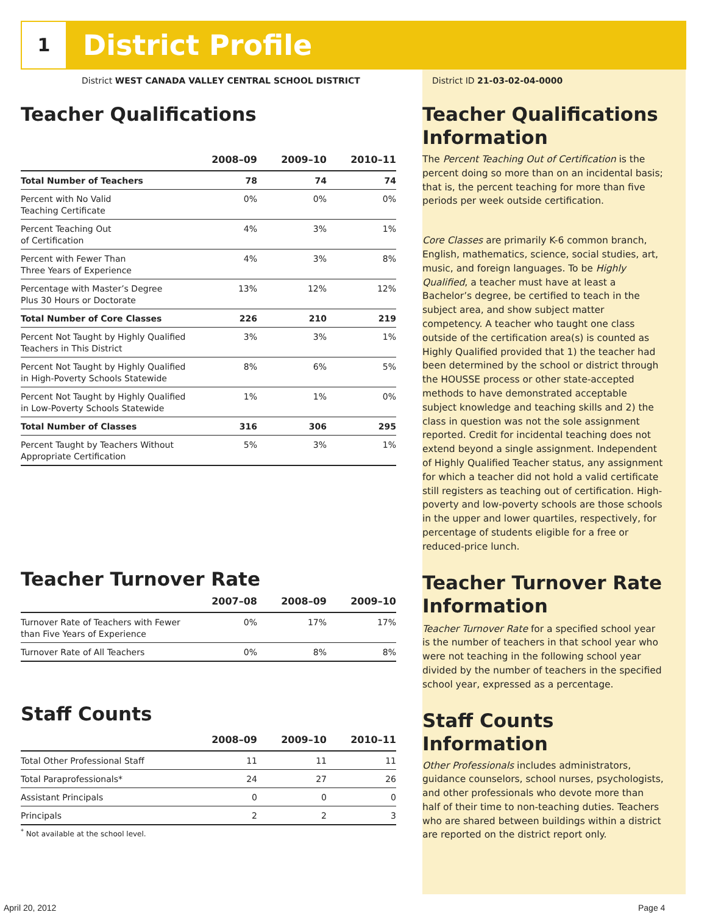1 District Profile
District WEST CANADA VALLEY CENTRAL SCHOOL DISTRICT
Teacher Qualifications
| | 2008–09 | 2009–10 | 2010–11 |
| --- | --- | --- | --- |
| Total Number of Teachers | 78 | 74 | 74 |
| Percent with No Valid Teaching Certificate | 0% | 0% | 0% |
| Percent Teaching Out of Certification | 4% | 3% | 1% |
| Percent with Fewer Than Three Years of Experience | 4% | 3% | 8% |
| Percentage with Master’s Degree Plus 30 Hours or Doctorate | 13% | 12% | 12% |
| Total Number of Core Classes | 226 | 210 | 219 |
| Percent Not Taught by Highly Qualified Teachers in This District | 3% | 3% | 1% |
| Percent Not Taught by Highly Qualified in High-Poverty Schools Statewide | 8% | 6% | 5% |
| Percent Not Taught by Highly Qualified in Low-Poverty Schools Statewide | 1% | 1% | 0% |
| Total Number of Classes | 316 | 306 | 295 |
| Percent Taught by Teachers Without Appropriate Certification | 5% | 3% | 1% |
Teacher Turnover Rate
| | 2007–08 | 2008–09 | 2009–10 |
| --- | --- | --- | --- |
| Turnover Rate of Teachers with Fewer than Five Years of Experience | 0% | 17% | 17% |
| Turnover Rate of All Teachers | 0% | 8% | 8% |
Staff Counts
| | 2008–09 | 2009–10 | 2010–11 |
| --- | --- | --- | --- |
| Total Other Professional Staff | 11 | 11 | 11 |
| Total Paraprofessionals* | 24 | 27 | 26 |
| Assistant Principals | 0 | 0 | 0 |
| Principals | 2 | 2 | 3 |
<sup>*</sup> Not available at the school level.
District ID 21-03-02-04-0000
Teacher Qualifications Information
The Percent Teaching Out of Certification is the percent doing so more than on an incidental basis; that is, the percent teaching for more than five periods per week outside certification.
Core Classes are primarily K-6 common branch, English, mathematics, science, social studies, art, music, and foreign languages. To be Highly Qualified, a teacher must have at least a Bachelor’s degree, be certified to teach in the subject area, and show subject matter competency. A teacher who taught one class outside of the certification area(s) is counted as Highly Qualified provided that 1) the teacher had been determined by the school or district through the HOUSSE process or other state-accepted methods to have demonstrated acceptable subject knowledge and teaching skills and 2) the class in question was not the sole assignment reported. Credit for incidental teaching does not extend beyond a single assignment. Independent of Highly Qualified Teacher status, any assignment for which a teacher did not hold a valid certificate still registers as teaching out of certification. High-poverty and low-poverty schools are those schools in the upper and lower quartiles, respectively, for percentage of students eligible for a free or reduced-price lunch.
Teacher Turnover Rate Information
Teacher Turnover Rate for a specified school year is the number of teachers in that school year who were not teaching in the following school year divided by the number of teachers in the specified school year, expressed as a percentage.
Staff Counts Information
Other Professionals includes administrators, guidance counselors, school nurses, psychologists, and other professionals who devote more than half of their time to non-teaching duties. Teachers who are shared between buildings within a district are reported on the district report only.
April 20, 2012 Page 4